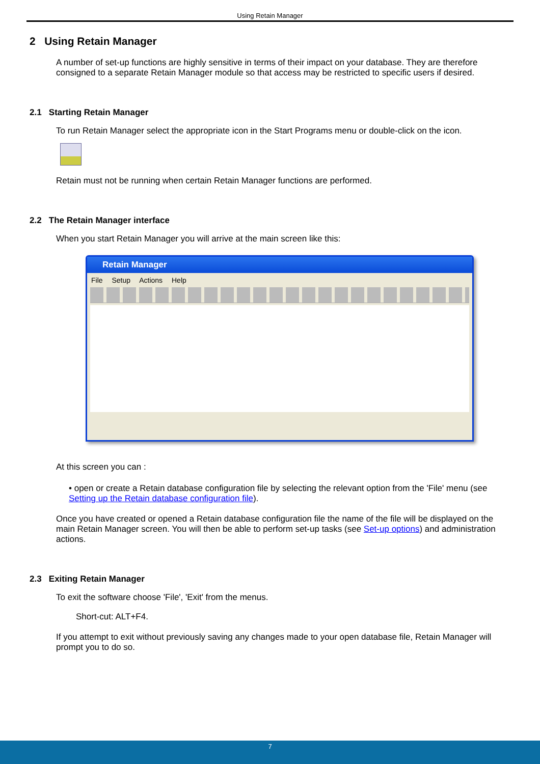Using Retain Manager
2 Using Retain Manager
A number of set-up functions are highly sensitive in terms of their impact on your database. They are therefore consigned to a separate Retain Manager module so that access may be restricted to specific users if desired.
2.1 Starting Retain Manager
To run Retain Manager select the appropriate icon in the Start Programs menu or double-click on the icon.
Retain must not be running when certain Retain Manager functions are performed.
2.2 The Retain Manager interface
When you start Retain Manager you will arrive at the main screen like this:
Retain Manager
File Setup Actions Help
At this screen you can :
• open or create a Retain database configuration file by selecting the relevant option from the 'File' menu (see Setting up the Retain database configuration file).
Once you have created or opened a Retain database configuration file the name of the file will be displayed on the main Retain Manager screen. You will then be able to perform set-up tasks (see Set-up options) and administration actions.
2.3 Exiting Retain Manager
To exit the software choose 'File', 'Exit' from the menus.
Short-cut: ALT+F4.
If you attempt to exit without previously saving any changes made to your open database file, Retain Manager will prompt you to do so.
7